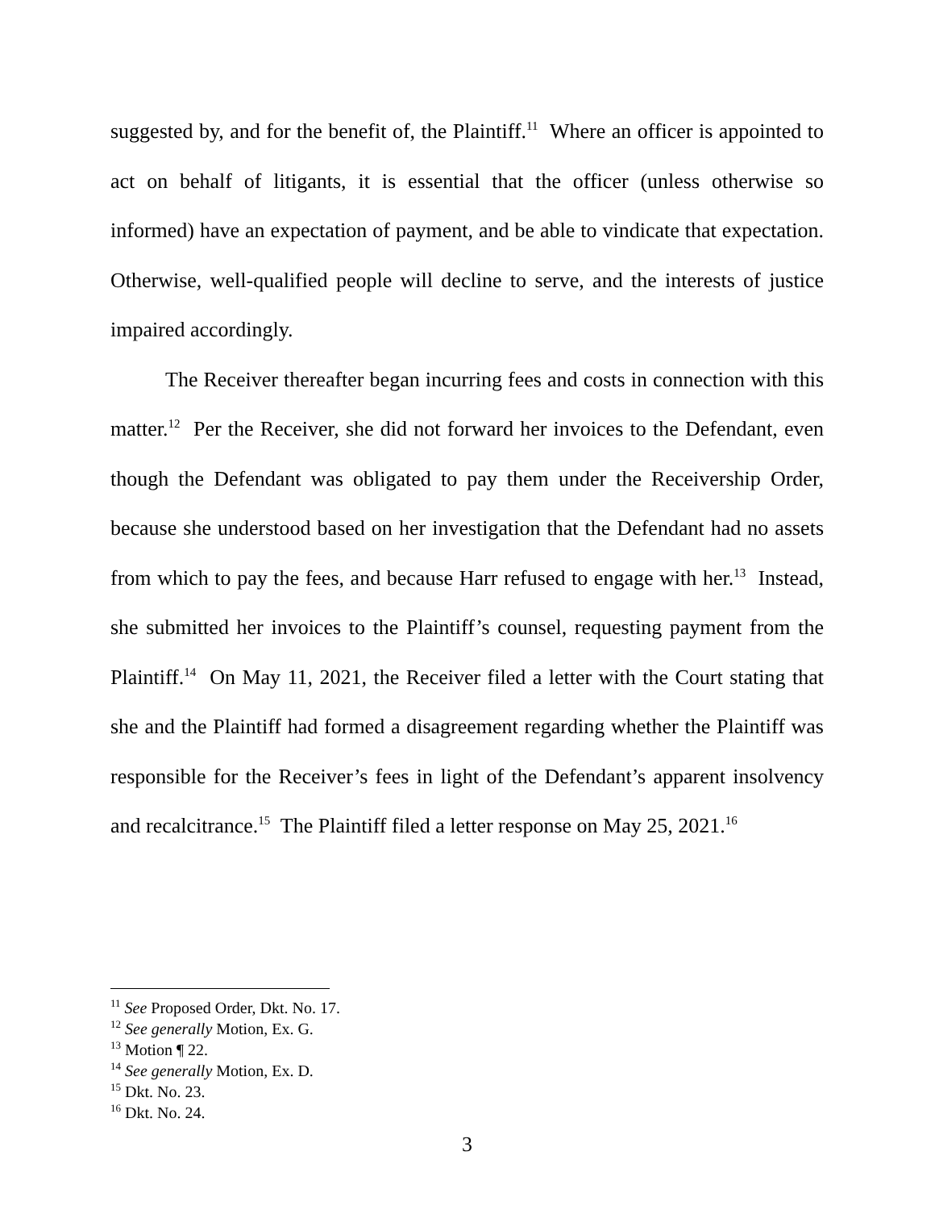suggested by, and for the benefit of, the Plaintiff.<sup>11</sup> Where an officer is appointed to act on behalf of litigants, it is essential that the officer (unless otherwise so informed) have an expectation of payment, and be able to vindicate that expectation. Otherwise, well-qualified people will decline to serve, and the interests of justice impaired accordingly.
The Receiver thereafter began incurring fees and costs in connection with this matter.<sup>12</sup> Per the Receiver, she did not forward her invoices to the Defendant, even though the Defendant was obligated to pay them under the Receivership Order, because she understood based on her investigation that the Defendant had no assets from which to pay the fees, and because Harr refused to engage with her.<sup>13</sup> Instead, she submitted her invoices to the Plaintiff’s counsel, requesting payment from the Plaintiff.<sup>14</sup> On May 11, 2021, the Receiver filed a letter with the Court stating that she and the Plaintiff had formed a disagreement regarding whether the Plaintiff was responsible for the Receiver’s fees in light of the Defendant’s apparent insolvency and recalcitrance.<sup>15</sup> The Plaintiff filed a letter response on May 25, 2021.<sup>16</sup>
<sup>11</sup> See Proposed Order, Dkt. No. 17.
<sup>12</sup> See generally Motion, Ex. G.
<sup>13</sup> Motion ¶ 22.
<sup>14</sup> See generally Motion, Ex. D.
<sup>15</sup> Dkt. No. 23.
<sup>16</sup> Dkt. No. 24.
3